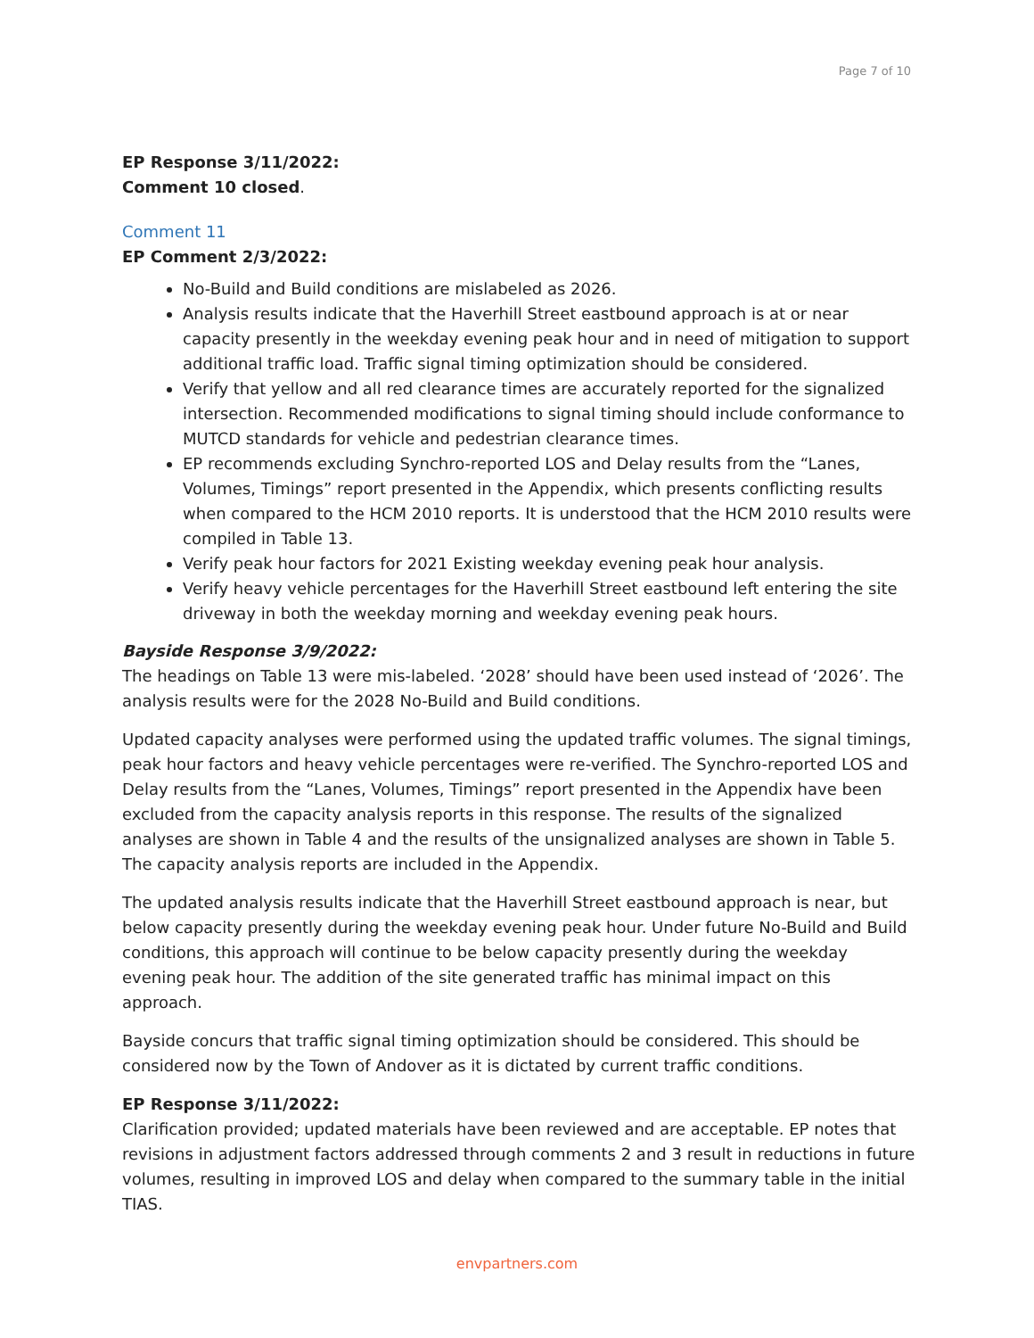Page 7 of 10
EP Response 3/11/2022:
Comment 10 closed.
Comment 11
EP Comment 2/3/2022:
No-Build and Build conditions are mislabeled as 2026.
Analysis results indicate that the Haverhill Street eastbound approach is at or near capacity presently in the weekday evening peak hour and in need of mitigation to support additional traffic load. Traffic signal timing optimization should be considered.
Verify that yellow and all red clearance times are accurately reported for the signalized intersection. Recommended modifications to signal timing should include conformance to MUTCD standards for vehicle and pedestrian clearance times.
EP recommends excluding Synchro-reported LOS and Delay results from the “Lanes, Volumes, Timings” report presented in the Appendix, which presents conflicting results when compared to the HCM 2010 reports. It is understood that the HCM 2010 results were compiled in Table 13.
Verify peak hour factors for 2021 Existing weekday evening peak hour analysis.
Verify heavy vehicle percentages for the Haverhill Street eastbound left entering the site driveway in both the weekday morning and weekday evening peak hours.
Bayside Response 3/9/2022:
The headings on Table 13 were mis-labeled. ‘2028’ should have been used instead of ‘2026’. The analysis results were for the 2028 No-Build and Build conditions.
Updated capacity analyses were performed using the updated traffic volumes. The signal timings, peak hour factors and heavy vehicle percentages were re-verified. The Synchro-reported LOS and Delay results from the “Lanes, Volumes, Timings” report presented in the Appendix have been excluded from the capacity analysis reports in this response. The results of the signalized analyses are shown in Table 4 and the results of the unsignalized analyses are shown in Table 5. The capacity analysis reports are included in the Appendix.
The updated analysis results indicate that the Haverhill Street eastbound approach is near, but below capacity presently during the weekday evening peak hour. Under future No-Build and Build conditions, this approach will continue to be below capacity presently during the weekday evening peak hour. The addition of the site generated traffic has minimal impact on this approach.
Bayside concurs that traffic signal timing optimization should be considered. This should be considered now by the Town of Andover as it is dictated by current traffic conditions.
EP Response 3/11/2022:
Clarification provided; updated materials have been reviewed and are acceptable. EP notes that revisions in adjustment factors addressed through comments 2 and 3 result in reductions in future volumes, resulting in improved LOS and delay when compared to the summary table in the initial TIAS.
envpartners.com